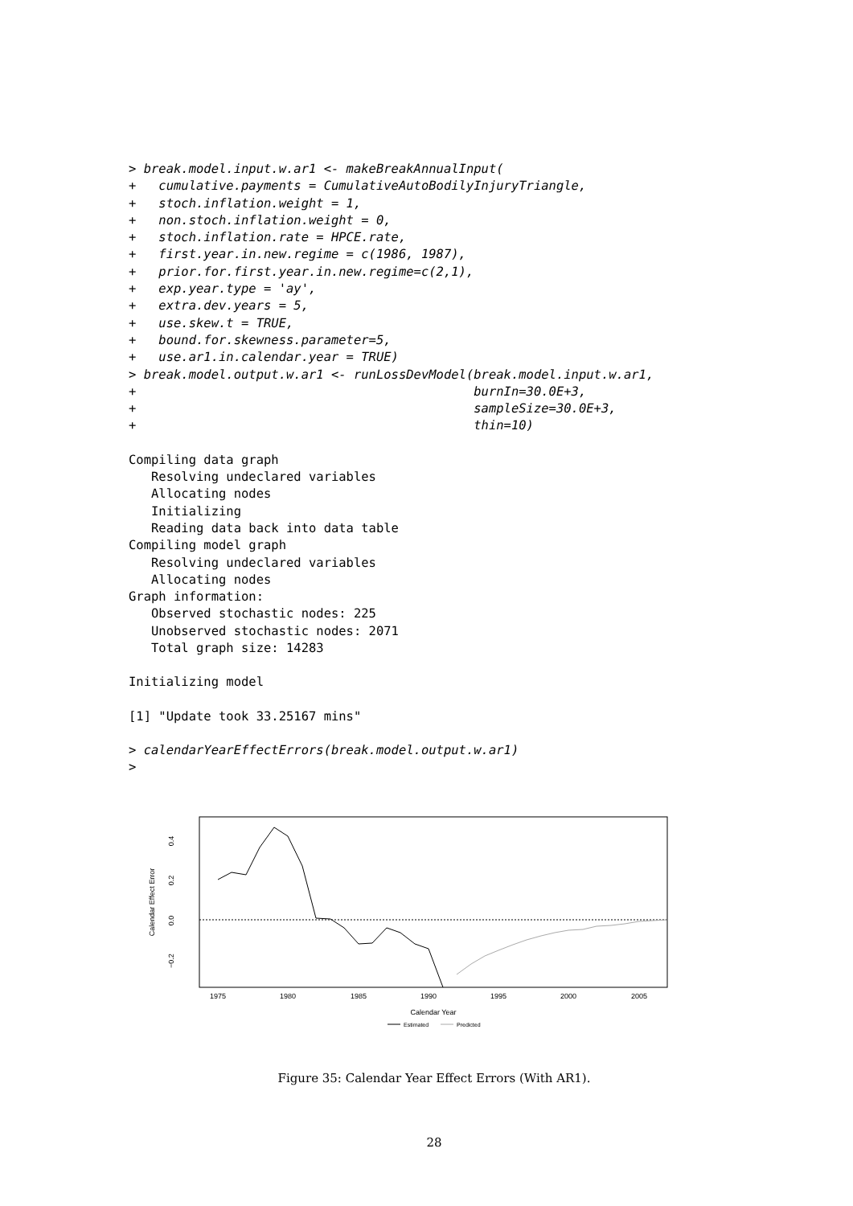> break.model.input.w.ar1 <- makeBreakAnnualInput(
+   cumulative.payments = CumulativeAutoBodilyInjuryTriangle,
+   stoch.inflation.weight = 1,
+   non.stoch.inflation.weight = 0,
+   stoch.inflation.rate = HPCE.rate,
+   first.year.in.new.regime = c(1986, 1987),
+   prior.for.first.year.in.new.regime=c(2,1),
+   exp.year.type = 'ay',
+   extra.dev.years = 5,
+   use.skew.t = TRUE,
+   bound.for.skewness.parameter=5,
+   use.ar1.in.calendar.year = TRUE)
> break.model.output.w.ar1 <- runLossDevModel(break.model.input.w.ar1,
+                                             burnIn=30.0E+3,
+                                             sampleSize=30.0E+3,
+                                             thin=10)
Compiling data graph
   Resolving undeclared variables
   Allocating nodes
   Initializing
   Reading data back into data table
Compiling model graph
   Resolving undeclared variables
   Allocating nodes
Graph information:
   Observed stochastic nodes: 225
   Unobserved stochastic nodes: 2071
   Total graph size: 14283
Initializing model
[1] "Update took 33.25167 mins"
> calendarYearEffectErrors(break.model.output.w.ar1)
>
Calendar Effect Error
0.4
0.2
0.0
−0.2
1975
1980
1985
1990
1995
2000
2005
Calendar Year
Estimated
Predicted
Figure 35: Calendar Year Effect Errors (With AR1).
28